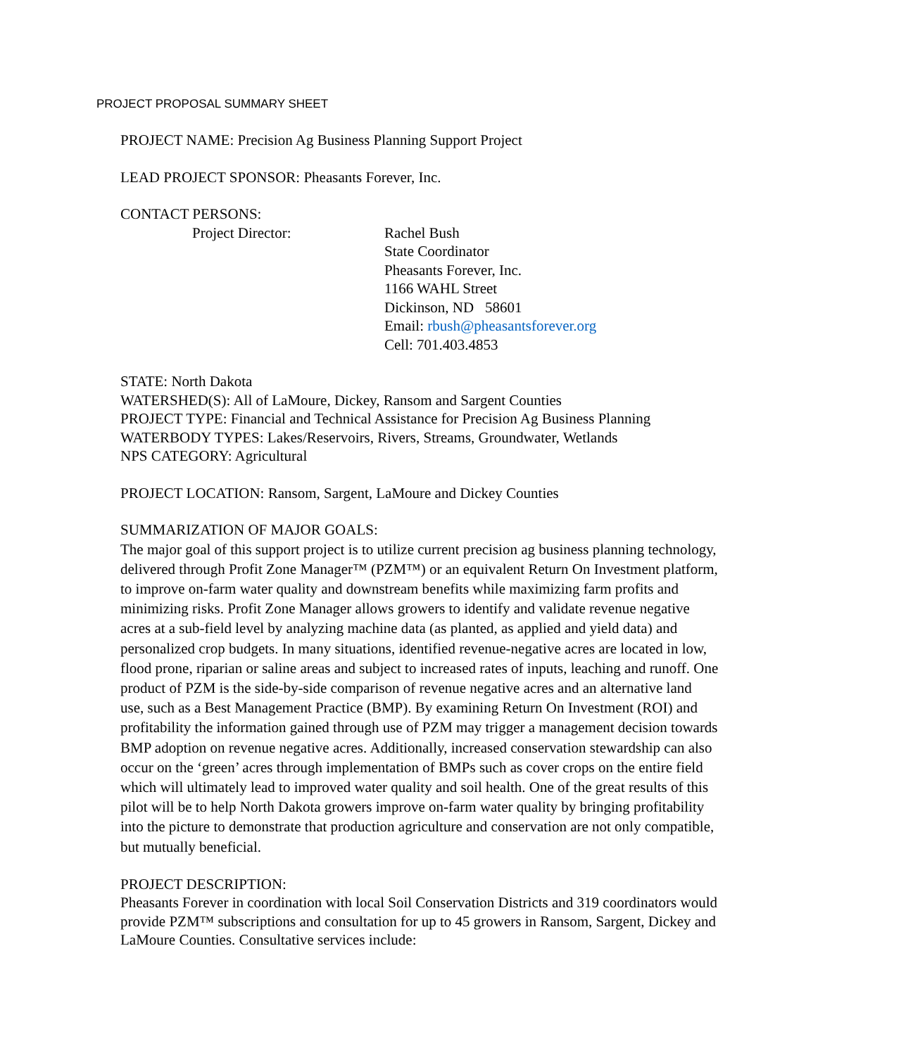PROJECT PROPOSAL SUMMARY SHEET
PROJECT NAME: Precision Ag Business Planning Support Project
LEAD PROJECT SPONSOR: Pheasants Forever, Inc.
CONTACT PERSONS:
Project Director: Rachel Bush
State Coordinator
Pheasants Forever, Inc.
1166 WAHL Street
Dickinson, ND 58601
Email: rbush@pheasantsforever.org
Cell: 701.403.4853
STATE: North Dakota
WATERSHED(S): All of LaMoure, Dickey, Ransom and Sargent Counties
PROJECT TYPE: Financial and Technical Assistance for Precision Ag Business Planning
WATERBODY TYPES: Lakes/Reservoirs, Rivers, Streams, Groundwater, Wetlands
NPS CATEGORY: Agricultural
PROJECT LOCATION: Ransom, Sargent, LaMoure and Dickey Counties
SUMMARIZATION OF MAJOR GOALS:
The major goal of this support project is to utilize current precision ag business planning technology, delivered through Profit Zone Manager™ (PZM™) or an equivalent Return On Investment platform, to improve on-farm water quality and downstream benefits while maximizing farm profits and minimizing risks. Profit Zone Manager allows growers to identify and validate revenue negative acres at a sub-field level by analyzing machine data (as planted, as applied and yield data) and personalized crop budgets. In many situations, identified revenue-negative acres are located in low, flood prone, riparian or saline areas and subject to increased rates of inputs, leaching and runoff. One product of PZM is the side-by-side comparison of revenue negative acres and an alternative land use, such as a Best Management Practice (BMP). By examining Return On Investment (ROI) and profitability the information gained through use of PZM may trigger a management decision towards BMP adoption on revenue negative acres. Additionally, increased conservation stewardship can also occur on the ‘green’ acres through implementation of BMPs such as cover crops on the entire field which will ultimately lead to improved water quality and soil health. One of the great results of this pilot will be to help North Dakota growers improve on-farm water quality by bringing profitability into the picture to demonstrate that production agriculture and conservation are not only compatible, but mutually beneficial.
PROJECT DESCRIPTION:
Pheasants Forever in coordination with local Soil Conservation Districts and 319 coordinators would provide PZM™ subscriptions and consultation for up to 45 growers in Ransom, Sargent, Dickey and LaMoure Counties. Consultative services include: